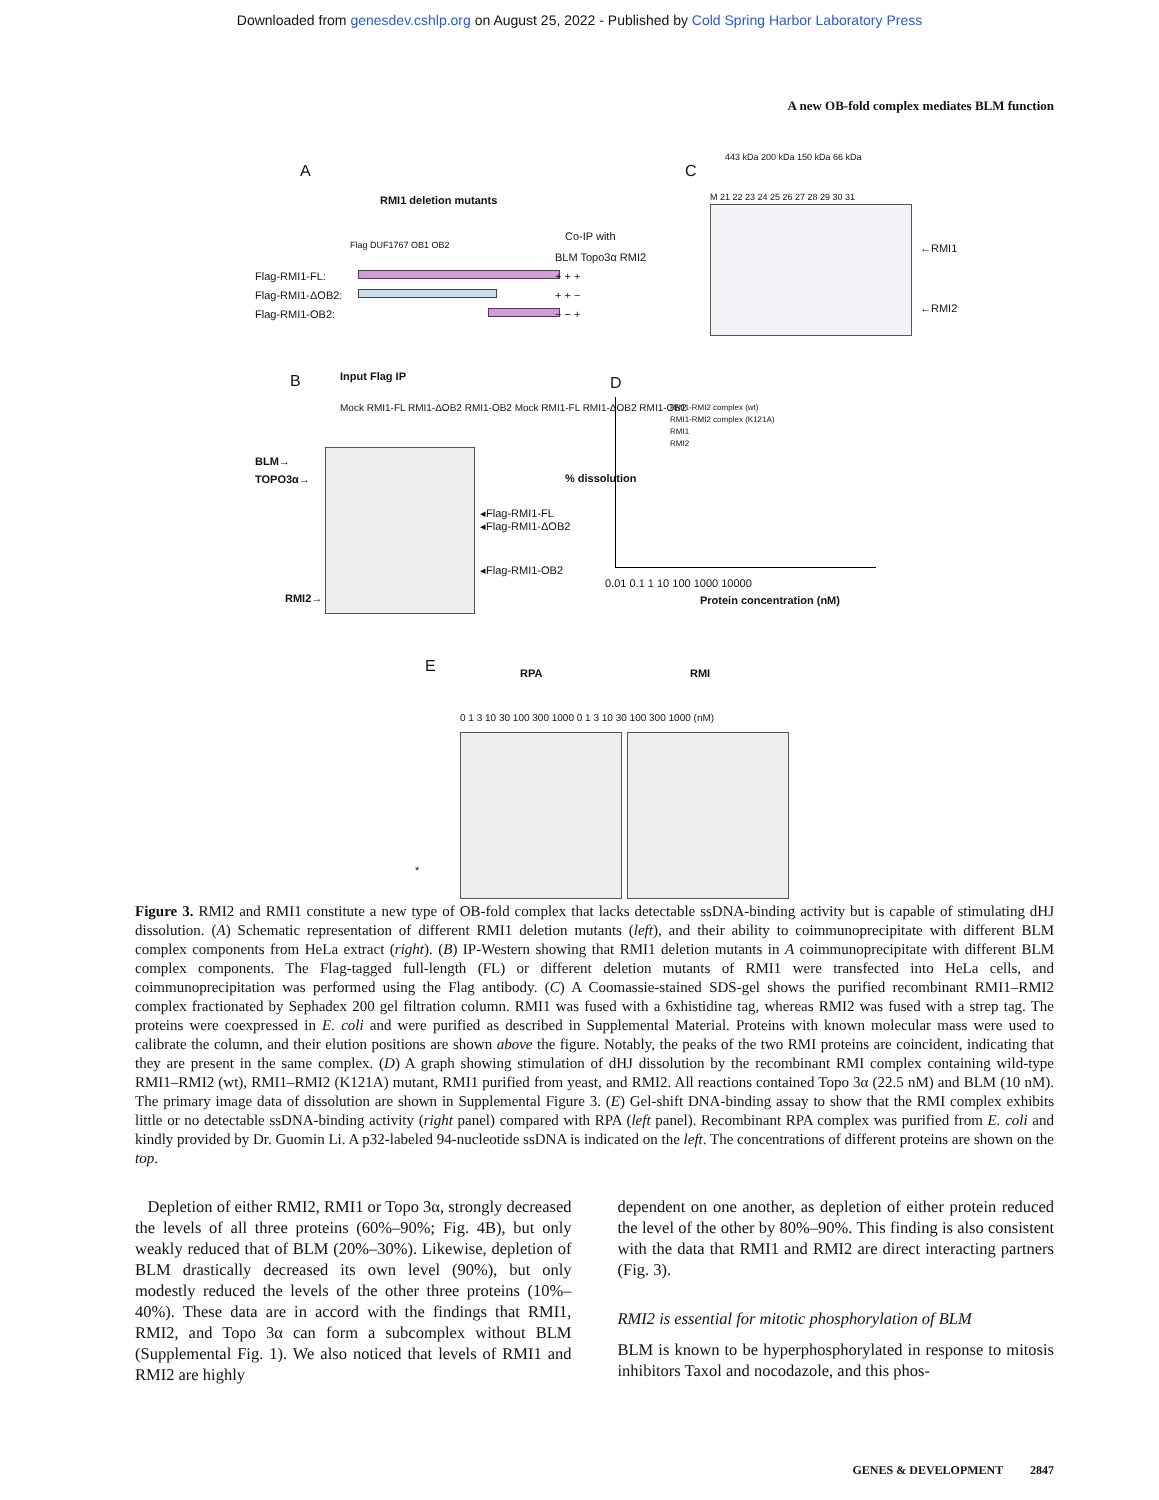Downloaded from genesdev.cshlp.org on August 25, 2022 - Published by Cold Spring Harbor Laboratory Press
A new OB-fold complex mediates BLM function
A
RMI1 deletion mutants
Flag-RMI1-FL:
Flag-RMI1-ΔOB2:
Flag-RMI1-OB2:
Flag DUF1767 OB1 OB2
Co-IP with
BLM Topo3α RMI2
+ + +
+ + −
− − +
C
443 kDa 200 kDa 150 kDa 66 kDa
M 21 22 23 24 25 26 27 28 29 30 31
←RMI1
←RMI2
B Input Flag IP
Mock RMI1-FL RMI1-ΔOB2 RMI1-OB2 Mock RMI1-FL RMI1-ΔOB2 RMI1-OB2
BLM→
TOPO3α→
◂Flag-RMI1-FL
◂Flag-RMI1-ΔOB2
◂Flag-RMI1-OB2
RMI2→
D
RMI1-RMI2 complex (wt)
RMI1-RMI2 complex (K121A)
RMI1
RMI2
0.01 0.1 1 10 100 1000 10000
Protein concentration (nM)
% dissolution
E RPA RMI
0 1 3 10 30 100 300 1000 0 1 3 10 30 100 300 1000 (nM)
*
Figure 3. RMI2 and RMI1 constitute a new type of OB-fold complex that lacks detectable ssDNA-binding activity but is capable of stimulating dHJ dissolution. (A) Schematic representation of different RMI1 deletion mutants (left), and their ability to coimmunoprecipitate with different BLM complex components from HeLa extract (right). (B) IP-Western showing that RMI1 deletion mutants in A coimmunoprecipitate with different BLM complex components. The Flag-tagged full-length (FL) or different deletion mutants of RMI1 were transfected into HeLa cells, and coimmunoprecipitation was performed using the Flag antibody. (C) A Coomassie-stained SDS-gel shows the purified recombinant RMI1–RMI2 complex fractionated by Sephadex 200 gel filtration column. RMI1 was fused with a 6xhistidine tag, whereas RMI2 was fused with a strep tag. The proteins were coexpressed in E. coli and were purified as described in Supplemental Material. Proteins with known molecular mass were used to calibrate the column, and their elution positions are shown above the figure. Notably, the peaks of the two RMI proteins are coincident, indicating that they are present in the same complex. (D) A graph showing stimulation of dHJ dissolution by the recombinant RMI complex containing wild-type RMI1–RMI2 (wt), RMI1–RMI2 (K121A) mutant, RMI1 purified from yeast, and RMI2. All reactions contained Topo 3α (22.5 nM) and BLM (10 nM). The primary image data of dissolution are shown in Supplemental Figure 3. (E) Gel-shift DNA-binding assay to show that the RMI complex exhibits little or no detectable ssDNA-binding activity (right panel) compared with RPA (left panel). Recombinant RPA complex was purified from E. coli and kindly provided by Dr. Guomin Li. A p32-labeled 94-nucleotide ssDNA is indicated on the left. The concentrations of different proteins are shown on the top.
Depletion of either RMI2, RMI1 or Topo 3α, strongly decreased the levels of all three proteins (60%–90%; Fig. 4B), but only weakly reduced that of BLM (20%–30%). Likewise, depletion of BLM drastically decreased its own level (90%), but only modestly reduced the levels of the other three proteins (10%–40%). These data are in accord with the findings that RMI1, RMI2, and Topo 3α can form a subcomplex without BLM (Supplemental Fig. 1). We also noticed that levels of RMI1 and RMI2 are highly
dependent on one another, as depletion of either protein reduced the level of the other by 80%–90%. This finding is also consistent with the data that RMI1 and RMI2 are direct interacting partners (Fig. 3).
RMI2 is essential for mitotic phosphorylation of BLM
BLM is known to be hyperphosphorylated in response to mitosis inhibitors Taxol and nocodazole, and this phos-
GENES & DEVELOPMENT 2847